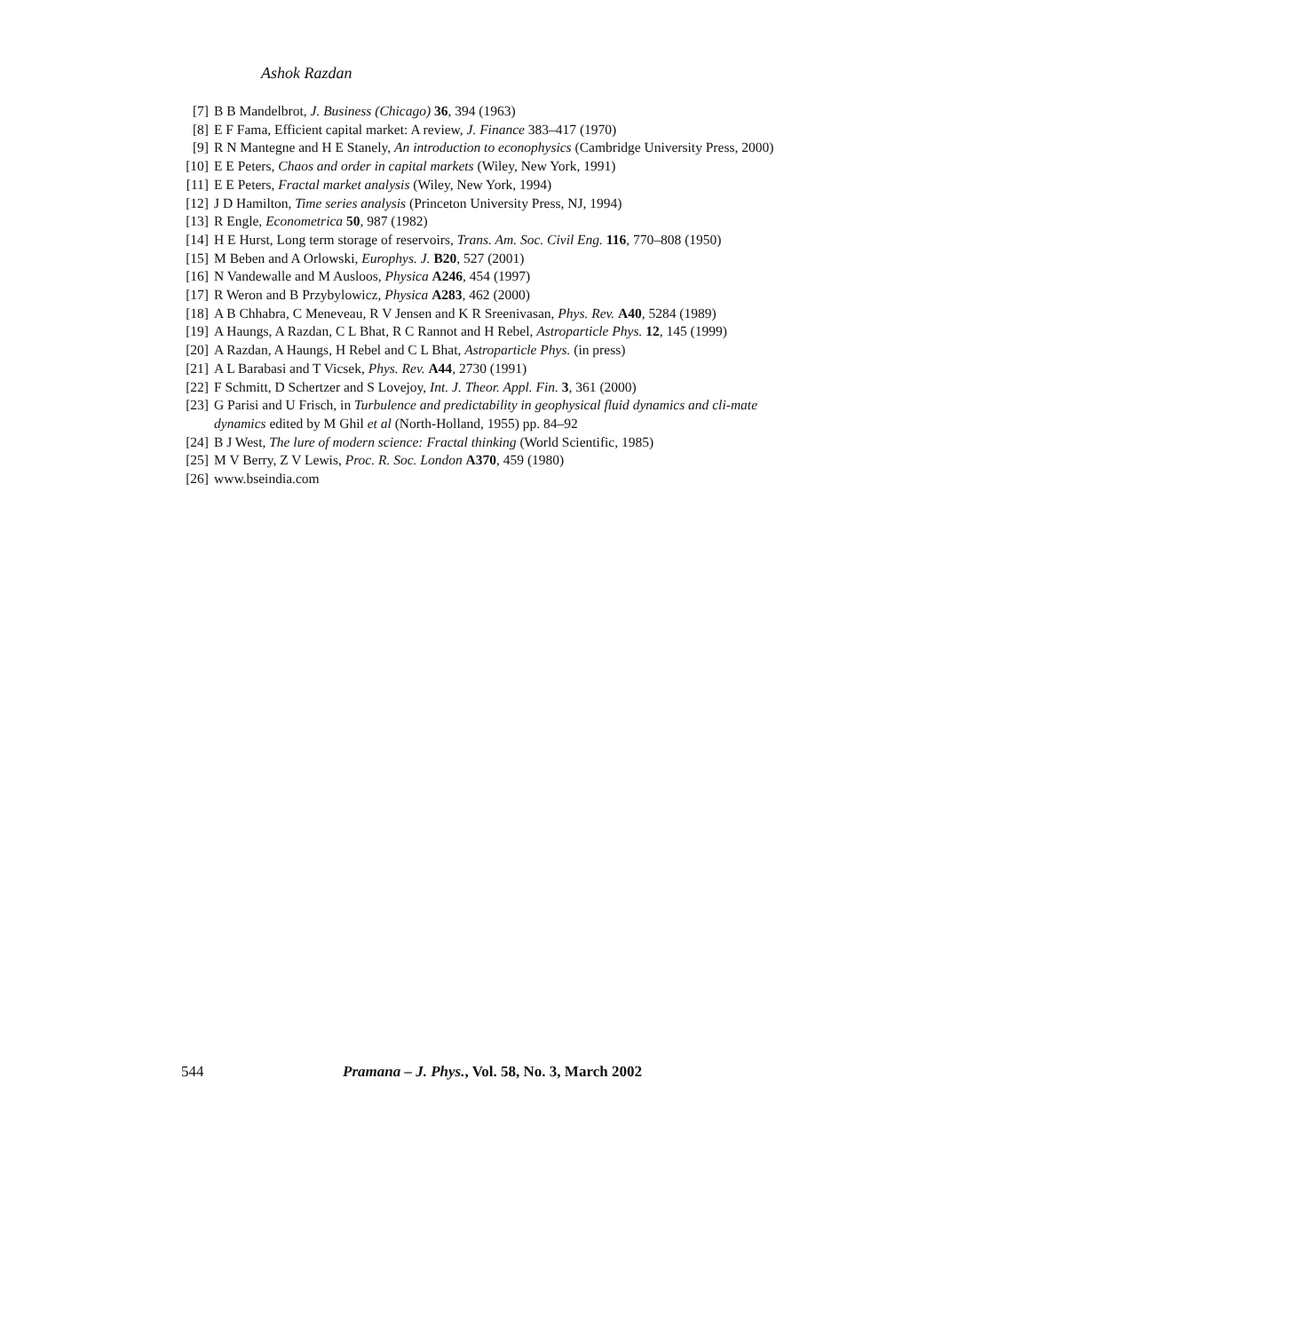Ashok Razdan
[7] B B Mandelbrot, J. Business (Chicago) 36, 394 (1963)
[8] E F Fama, Efficient capital market: A review, J. Finance 383–417 (1970)
[9] R N Mantegne and H E Stanely, An introduction to econophysics (Cambridge University Press, 2000)
[10] E E Peters, Chaos and order in capital markets (Wiley, New York, 1991)
[11] E E Peters, Fractal market analysis (Wiley, New York, 1994)
[12] J D Hamilton, Time series analysis (Princeton University Press, NJ, 1994)
[13] R Engle, Econometrica 50, 987 (1982)
[14] H E Hurst, Long term storage of reservoirs, Trans. Am. Soc. Civil Eng. 116, 770–808 (1950)
[15] M Beben and A Orlowski, Europhys. J. B20, 527 (2001)
[16] N Vandewalle and M Ausloos, Physica A246, 454 (1997)
[17] R Weron and B Przybylowicz, Physica A283, 462 (2000)
[18] A B Chhabra, C Meneveau, R V Jensen and K R Sreenivasan, Phys. Rev. A40, 5284 (1989)
[19] A Haungs, A Razdan, C L Bhat, R C Rannot and H Rebel, Astroparticle Phys. 12, 145 (1999)
[20] A Razdan, A Haungs, H Rebel and C L Bhat, Astroparticle Phys. (in press)
[21] A L Barabasi and T Vicsek, Phys. Rev. A44, 2730 (1991)
[22] F Schmitt, D Schertzer and S Lovejoy, Int. J. Theor. Appl. Fin. 3, 361 (2000)
[23] G Parisi and U Frisch, in Turbulence and predictability in geophysical fluid dynamics and cli-mate dynamics edited by M Ghil et al (North-Holland, 1955) pp. 84–92
[24] B J West, The lure of modern science: Fractal thinking (World Scientific, 1985)
[25] M V Berry, Z V Lewis, Proc. R. Soc. London A370, 459 (1980)
[26] www.bseindia.com
544 Pramana – J. Phys., Vol. 58, No. 3, March 2002